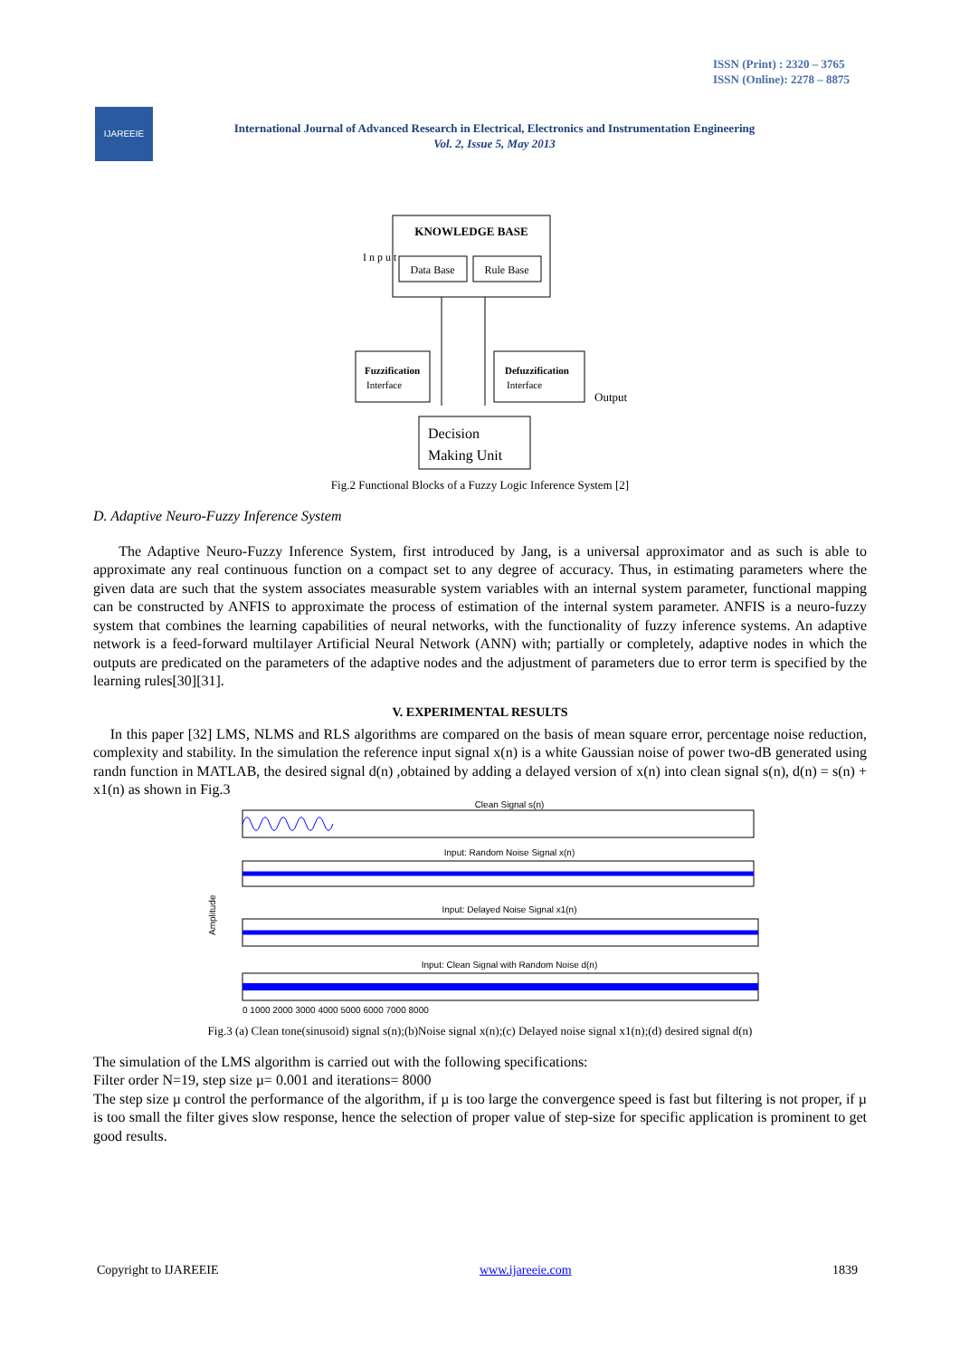ISSN (Print) : 2320 – 3765
ISSN (Online): 2278 – 8875
IJAREEIE
International Journal of Advanced Research in Electrical, Electronics and Instrumentation Engineering
Vol. 2, Issue 5, May 2013
KNOWLEDGE BASE
Data Base
Rule Base
I n p u t
Fuzzification
Interface
Defuzzification
Interface
Decision
Making Unit
Output
Fig.2 Functional Blocks of a Fuzzy Logic Inference System [2]
D. Adaptive Neuro-Fuzzy Inference System
The Adaptive Neuro-Fuzzy Inference System, first introduced by Jang, is a universal approximator and as such is able to approximate any real continuous function on a compact set to any degree of accuracy. Thus, in estimating parameters where the given data are such that the system associates measurable system variables with an internal system parameter, functional mapping can be constructed by ANFIS to approximate the process of estimation of the internal system parameter. ANFIS is a neuro-fuzzy system that combines the learning capabilities of neural networks, with the functionality of fuzzy inference systems. An adaptive network is a feed-forward multilayer Artificial Neural Network (ANN) with; partially or completely, adaptive nodes in which the outputs are predicated on the parameters of the adaptive nodes and the adjustment of parameters due to error term is specified by the learning rules[30][31].
V. EXPERIMENTAL RESULTS
In this paper [32] LMS, NLMS and RLS algorithms are compared on the basis of mean square error, percentage noise reduction, complexity and stability. In the simulation the reference input signal x(n) is a white Gaussian noise of power two-dB generated using randn function in MATLAB, the desired signal d(n) ,obtained by adding a delayed version of x(n) into clean signal s(n), d(n) = s(n) + x1(n) as shown in Fig.3
Clean Signal s(n)
Input: Random Noise Signal x(n)
Input: Delayed Noise Signal x1(n)
Input: Clean Signal with Random Noise d(n)
Amplitude
0 1000 2000 3000 4000 5000 6000 7000 8000
Fig.3 (a) Clean tone(sinusoid) signal s(n);(b)Noise signal x(n);(c) Delayed noise signal x1(n);(d) desired signal d(n)
The simulation of the LMS algorithm is carried out with the following specifications:
Filter order N=19, step size µ= 0.001 and iterations= 8000
The step size µ control the performance of the algorithm, if µ is too large the convergence speed is fast but filtering is not proper, if µ is too small the filter gives slow response, hence the selection of proper value of step-size for specific application is prominent to get good results.
Copyright to IJAREEIE www.ijareeie.com 1839